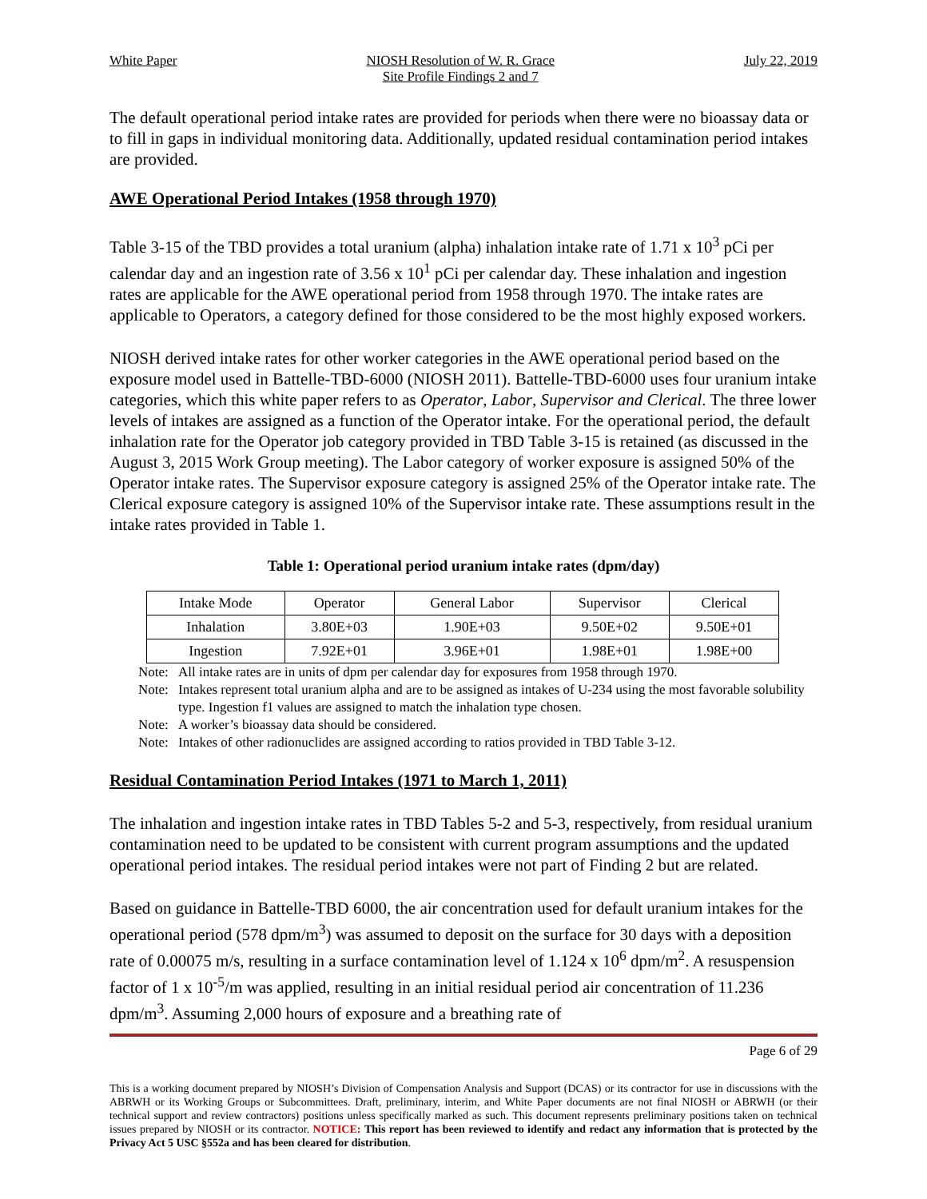White Paper NIOSH Resolution of W. R. Grace
Site Profile Findings 2 and 7
July 22, 2019
The default operational period intake rates are provided for periods when there were no bioassay data or to fill in gaps in individual monitoring data. Additionally, updated residual contamination period intakes are provided.
AWE Operational Period Intakes (1958 through 1970)
Table 3-15 of the TBD provides a total uranium (alpha) inhalation intake rate of 1.71 x 10<sup>3</sup> pCi per calendar day and an ingestion rate of 3.56 x 10<sup>1</sup> pCi per calendar day. These inhalation and ingestion rates are applicable for the AWE operational period from 1958 through 1970. The intake rates are applicable to Operators, a category defined for those considered to be the most highly exposed workers.
NIOSH derived intake rates for other worker categories in the AWE operational period based on the exposure model used in Battelle-TBD-6000 (NIOSH 2011). Battelle-TBD-6000 uses four uranium intake categories, which this white paper refers to as Operator, Labor, Supervisor and Clerical. The three lower levels of intakes are assigned as a function of the Operator intake. For the operational period, the default inhalation rate for the Operator job category provided in TBD Table 3-15 is retained (as discussed in the August 3, 2015 Work Group meeting). The Labor category of worker exposure is assigned 50% of the Operator intake rates. The Supervisor exposure category is assigned 25% of the Operator intake rate. The Clerical exposure category is assigned 10% of the Supervisor intake rate. These assumptions result in the intake rates provided in Table 1.
Table 1: Operational period uranium intake rates (dpm/day)
| Intake Mode | Operator | General Labor | Supervisor | Clerical |
| Inhalation | 3.80E+03 | 1.90E+03 | 9.50E+02 | 9.50E+01 |
| Ingestion | 7.92E+01 | 3.96E+01 | 1.98E+01 | 1.98E+00 |
Note: All intake rates are in units of dpm per calendar day for exposures from 1958 through 1970.
Note: Intakes represent total uranium alpha and are to be assigned as intakes of U-234 using the most favorable solubility type. Ingestion f1 values are assigned to match the inhalation type chosen.
Note: A worker’s bioassay data should be considered.
Note: Intakes of other radionuclides are assigned according to ratios provided in TBD Table 3-12.
Residual Contamination Period Intakes (1971 to March 1, 2011)
The inhalation and ingestion intake rates in TBD Tables 5-2 and 5-3, respectively, from residual uranium contamination need to be updated to be consistent with current program assumptions and the updated operational period intakes. The residual period intakes were not part of Finding 2 but are related.
Based on guidance in Battelle-TBD 6000, the air concentration used for default uranium intakes for the operational period (578 dpm/m<sup>3</sup>) was assumed to deposit on the surface for 30 days with a deposition rate of 0.00075 m/s, resulting in a surface contamination level of 1.124 x 10<sup>6</sup> dpm/m<sup>2</sup>. A resuspension factor of 1 x 10<sup>-5</sup>/m was applied, resulting in an initial residual period air concentration of 11.236 dpm/m<sup>3</sup>. Assuming 2,000 hours of exposure and a breathing rate of
Page 6 of 29
This is a working document prepared by NIOSH’s Division of Compensation Analysis and Support (DCAS) or its contractor for use in discussions with the ABRWH or its Working Groups or Subcommittees. Draft, preliminary, interim, and White Paper documents are not final NIOSH or ABRWH (or their technical support and review contractors) positions unless specifically marked as such. This document represents preliminary positions taken on technical issues prepared by NIOSH or its contractor. NOTICE: This report has been reviewed to identify and redact any information that is protected by the Privacy Act 5 USC §552a and has been cleared for distribution.